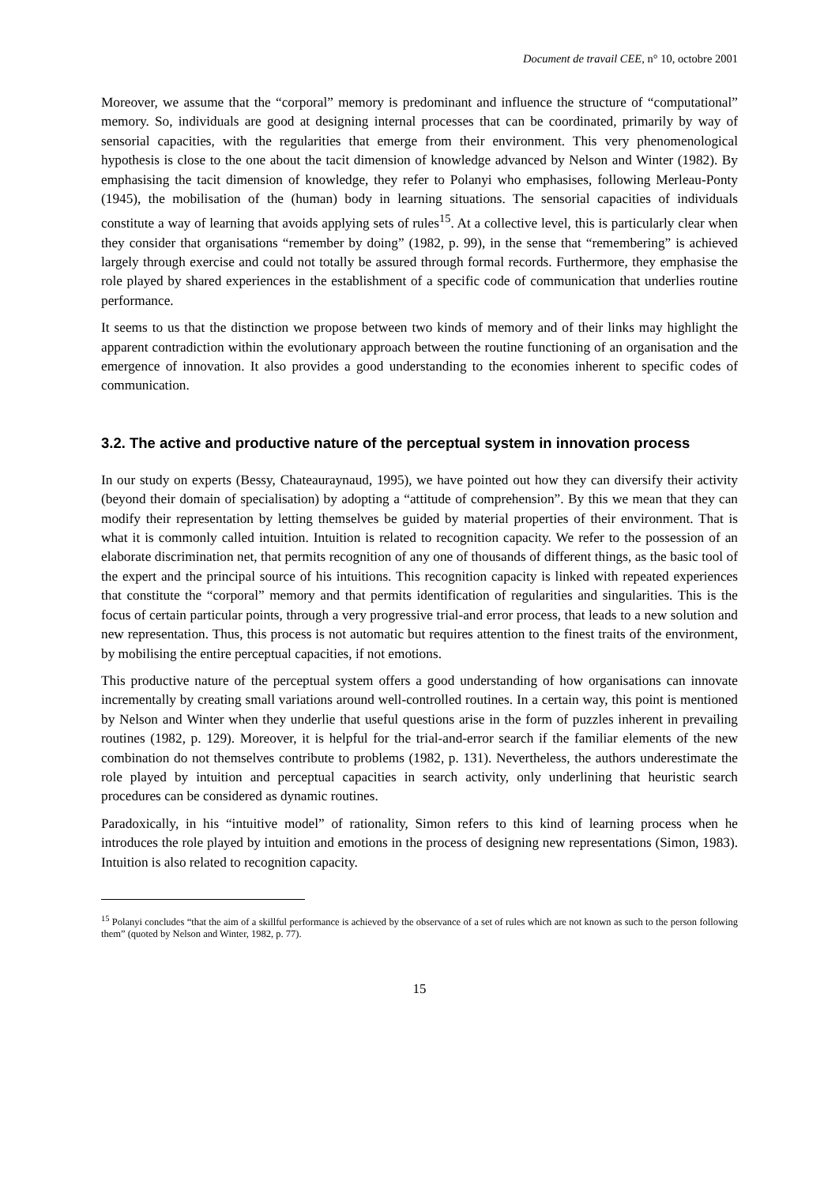Document de travail CEE, n° 10, octobre 2001
Moreover, we assume that the “corporal” memory is predominant and influence the structure of “computational” memory. So, individuals are good at designing internal processes that can be coordinated, primarily by way of sensorial capacities, with the regularities that emerge from their environment. This very phenomenological hypothesis is close to the one about the tacit dimension of knowledge advanced by Nelson and Winter (1982). By emphasising the tacit dimension of knowledge, they refer to Polanyi who emphasises, following Merleau-Ponty (1945), the mobilisation of the (human) body in learning situations. The sensorial capacities of individuals constitute a way of learning that avoids applying sets of rules<sup>15</sup>. At a collective level, this is particularly clear when they consider that organisations “remember by doing” (1982, p. 99), in the sense that “remembering” is achieved largely through exercise and could not totally be assured through formal records. Furthermore, they emphasise the role played by shared experiences in the establishment of a specific code of communication that underlies routine performance.
It seems to us that the distinction we propose between two kinds of memory and of their links may highlight the apparent contradiction within the evolutionary approach between the routine functioning of an organisation and the emergence of innovation. It also provides a good understanding to the economies inherent to specific codes of communication.
3.2. The active and productive nature of the perceptual system in innovation process
In our study on experts (Bessy, Chateauraynaud, 1995), we have pointed out how they can diversify their activity (beyond their domain of specialisation) by adopting a “attitude of comprehension”. By this we mean that they can modify their representation by letting themselves be guided by material properties of their environment. That is what it is commonly called intuition. Intuition is related to recognition capacity. We refer to the possession of an elaborate discrimination net, that permits recognition of any one of thousands of different things, as the basic tool of the expert and the principal source of his intuitions. This recognition capacity is linked with repeated experiences that constitute the “corporal” memory and that permits identification of regularities and singularities. This is the focus of certain particular points, through a very progressive trial-and error process, that leads to a new solution and new representation. Thus, this process is not automatic but requires attention to the finest traits of the environment, by mobilising the entire perceptual capacities, if not emotions.
This productive nature of the perceptual system offers a good understanding of how organisations can innovate incrementally by creating small variations around well-controlled routines. In a certain way, this point is mentioned by Nelson and Winter when they underlie that useful questions arise in the form of puzzles inherent in prevailing routines (1982, p. 129). Moreover, it is helpful for the trial-and-error search if the familiar elements of the new combination do not themselves contribute to problems (1982, p. 131). Nevertheless, the authors underestimate the role played by intuition and perceptual capacities in search activity, only underlining that heuristic search procedures can be considered as dynamic routines.
Paradoxically, in his “intuitive model” of rationality, Simon refers to this kind of learning process when he introduces the role played by intuition and emotions in the process of designing new representations (Simon, 1983). Intuition is also related to recognition capacity.
<sup>15</sup> Polanyi concludes “that the aim of a skillful performance is achieved by the observance of a set of rules which are not known as such to the person following them” (quoted by Nelson and Winter, 1982, p. 77).
15